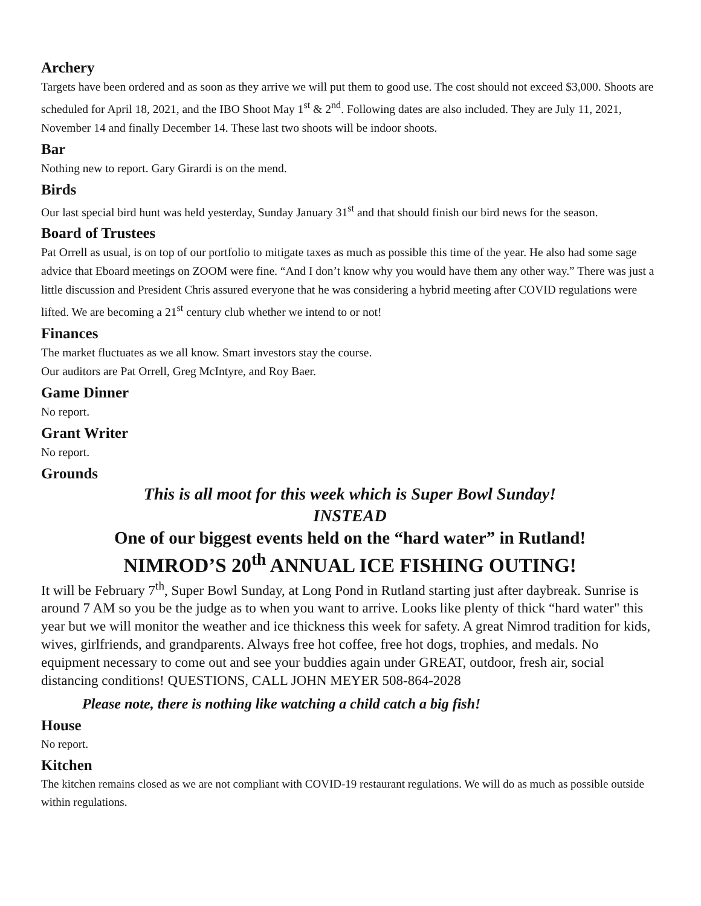Archery
Targets have been ordered and as soon as they arrive we will put them to good use. The cost should not exceed $3,000. Shoots are scheduled for April 18, 2021, and the IBO Shoot May 1<sup>st</sup> & 2<sup>nd</sup>. Following dates are also included. They are July 11, 2021, November 14 and finally December 14. These last two shoots will be indoor shoots.
Bar
Nothing new to report. Gary Girardi is on the mend.
Birds
Our last special bird hunt was held yesterday, Sunday January 31<sup>st</sup> and that should finish our bird news for the season.
Board of Trustees
Pat Orrell as usual, is on top of our portfolio to mitigate taxes as much as possible this time of the year. He also had some sage advice that Eboard meetings on ZOOM were fine. “And I don’t know why you would have them any other way.” There was just a little discussion and President Chris assured everyone that he was considering a hybrid meeting after COVID regulations were lifted. We are becoming a 21<sup>st</sup> century club whether we intend to or not!
Finances
The market fluctuates as we all know. Smart investors stay the course.
Our auditors are Pat Orrell, Greg McIntyre, and Roy Baer.
Game Dinner
No report.
Grant Writer
No report.
Grounds
This is all moot for this week which is Super Bowl Sunday!
INSTEAD
One of our biggest events held on the “hard water” in Rutland!
NIMROD’S 20<sup>th</sup> ANNUAL ICE FISHING OUTING!
It will be February 7<sup>th</sup>, Super Bowl Sunday, at Long Pond in Rutland starting just after daybreak. Sunrise is around 7 AM so you be the judge as to when you want to arrive. Looks like plenty of thick “hard water" this year but we will monitor the weather and ice thickness this week for safety. A great Nimrod tradition for kids, wives, girlfriends, and grandparents. Always free hot coffee, free hot dogs, trophies, and medals. No equipment necessary to come out and see your buddies again under GREAT, outdoor, fresh air, social distancing conditions! QUESTIONS, CALL JOHN MEYER 508-864-2028
Please note, there is nothing like watching a child catch a big fish!
House
No report.
Kitchen
The kitchen remains closed as we are not compliant with COVID-19 restaurant regulations. We will do as much as possible outside within regulations.